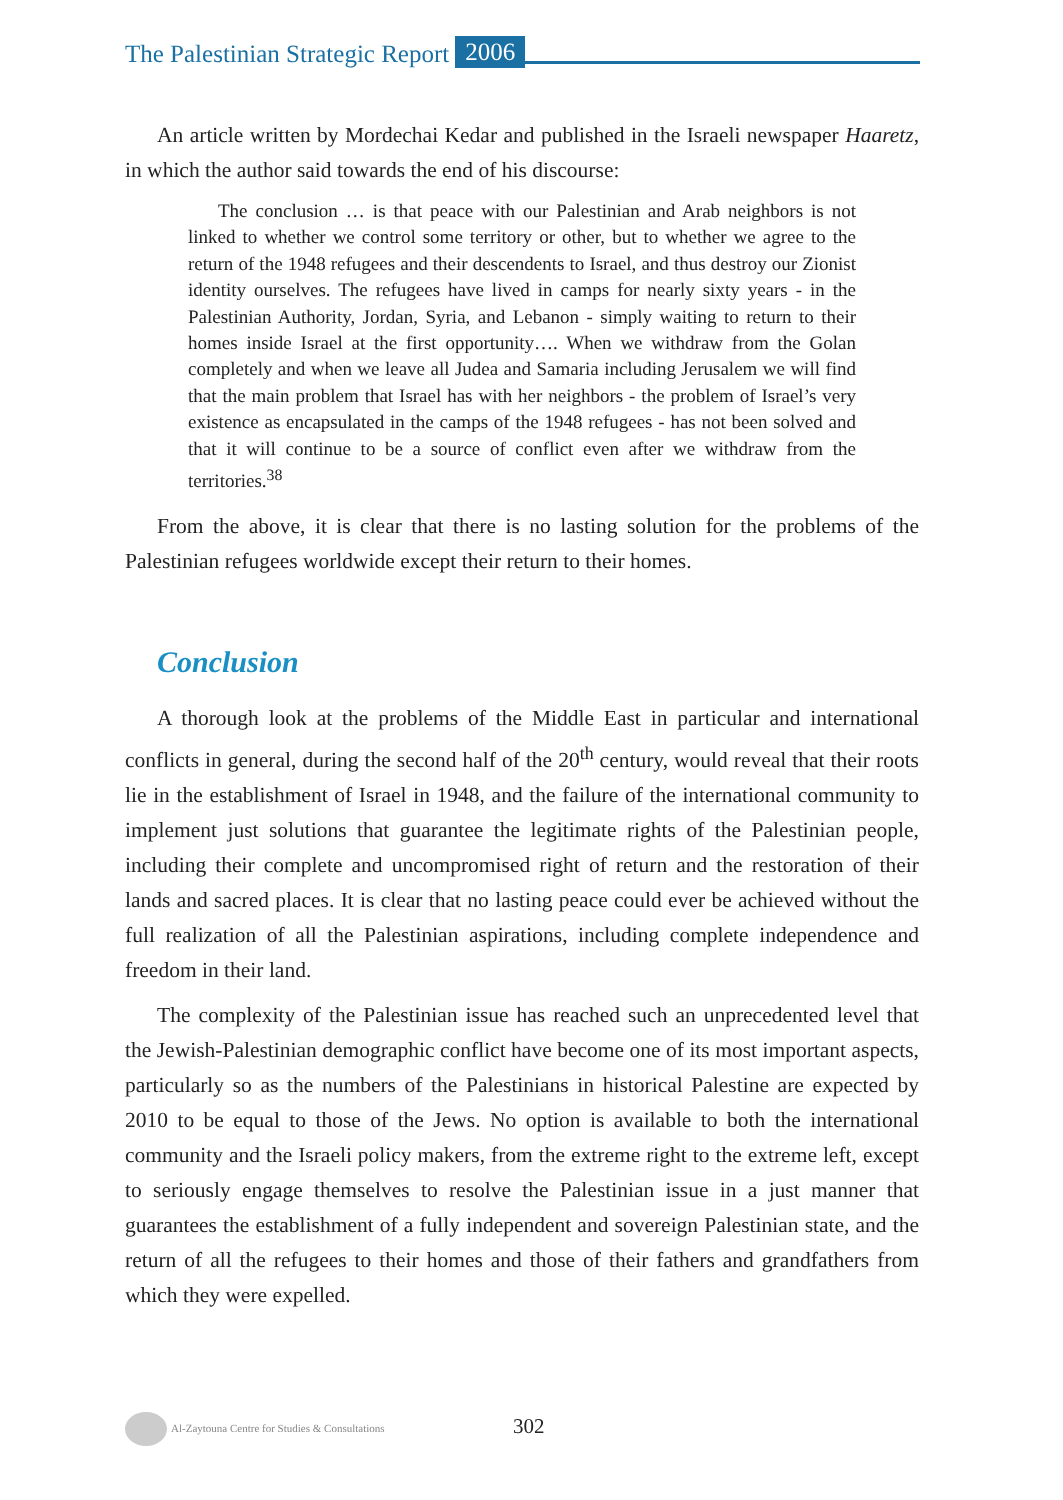The Palestinian Strategic Report 2006
An article written by Mordechai Kedar and published in the Israeli newspaper Haaretz, in which the author said towards the end of his discourse:
The conclusion … is that peace with our Palestinian and Arab neighbors is not linked to whether we control some territory or other, but to whether we agree to the return of the 1948 refugees and their descendents to Israel, and thus destroy our Zionist identity ourselves. The refugees have lived in camps for nearly sixty years - in the Palestinian Authority, Jordan, Syria, and Lebanon - simply waiting to return to their homes inside Israel at the first opportunity…. When we withdraw from the Golan completely and when we leave all Judea and Samaria including Jerusalem we will find that the main problem that Israel has with her neighbors - the problem of Israel’s very existence as encapsulated in the camps of the 1948 refugees - has not been solved and that it will continue to be a source of conflict even after we withdraw from the territories.<sup>38</sup>
From the above, it is clear that there is no lasting solution for the problems of the Palestinian refugees worldwide except their return to their homes.
Conclusion
A thorough look at the problems of the Middle East in particular and international conflicts in general, during the second half of the 20<sup>th</sup> century, would reveal that their roots lie in the establishment of Israel in 1948, and the failure of the international community to implement just solutions that guarantee the legitimate rights of the Palestinian people, including their complete and uncompromised right of return and the restoration of their lands and sacred places. It is clear that no lasting peace could ever be achieved without the full realization of all the Palestinian aspirations, including complete independence and freedom in their land.
The complexity of the Palestinian issue has reached such an unprecedented level that the Jewish-Palestinian demographic conflict have become one of its most important aspects, particularly so as the numbers of the Palestinians in historical Palestine are expected by 2010 to be equal to those of the Jews. No option is available to both the international community and the Israeli policy makers, from the extreme right to the extreme left, except to seriously engage themselves to resolve the Palestinian issue in a just manner that guarantees the establishment of a fully independent and sovereign Palestinian state, and the return of all the refugees to their homes and those of their fathers and grandfathers from which they were expelled.
Al-Zaytouna Centre for Studies & Consultations 302